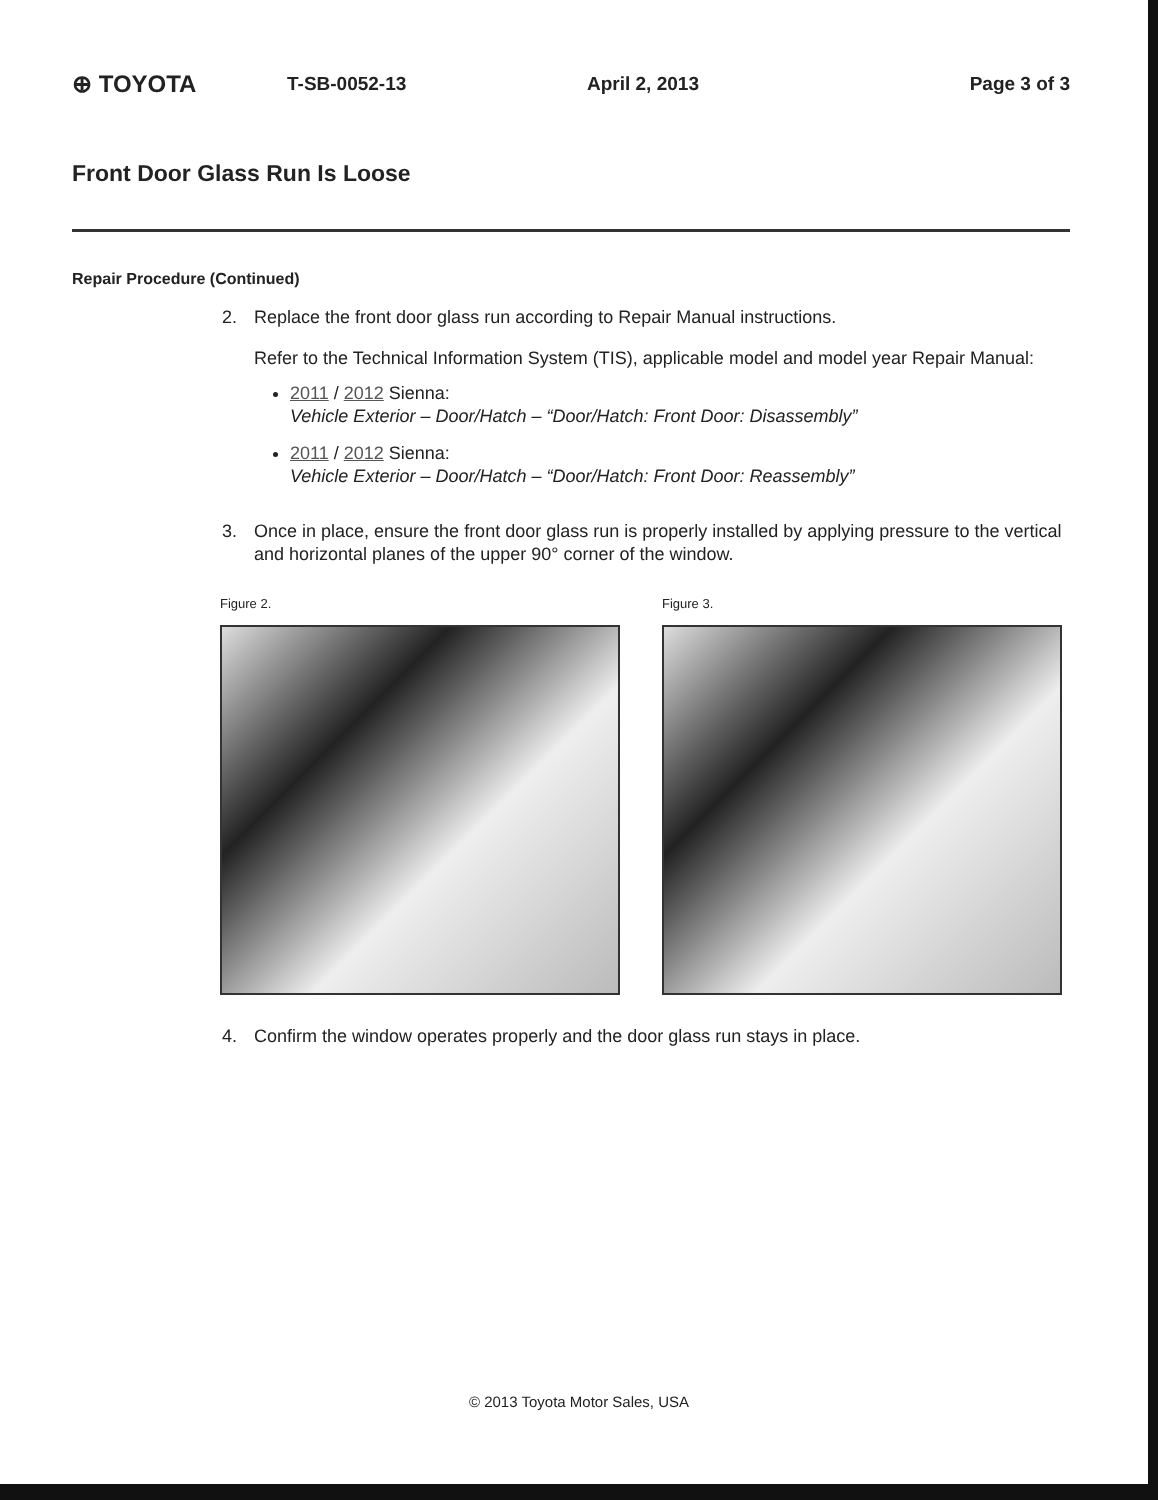⊕ TOYOTA T-SB-0052-13 April 2, 2013 Page 3 of 3
Front Door Glass Run Is Loose
Repair Procedure (Continued)
2. Replace the front door glass run according to Repair Manual instructions.
Refer to the Technical Information System (TIS), applicable model and model year Repair Manual:
2011 / 2012 Sienna:
Vehicle Exterior – Door/Hatch – “Door/Hatch: Front Door: Disassembly”
2011 / 2012 Sienna:
Vehicle Exterior – Door/Hatch – “Door/Hatch: Front Door: Reassembly”
3. Once in place, ensure the front door glass run is properly installed by applying pressure to the vertical and horizontal planes of the upper 90° corner of the window.
Figure 2. Figure 3.
4. Confirm the window operates properly and the door glass run stays in place.
© 2013 Toyota Motor Sales, USA